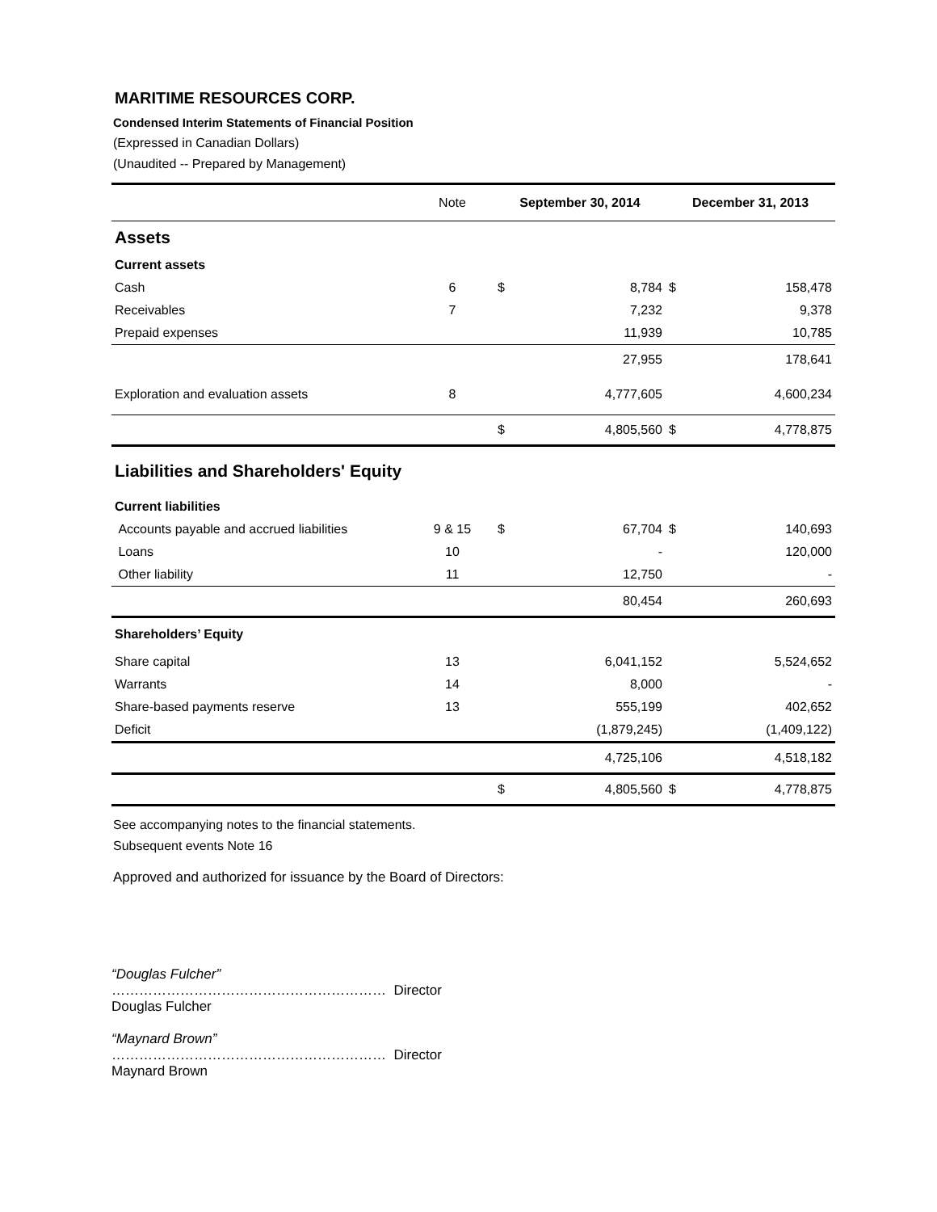MARITIME RESOURCES CORP.
Condensed Interim Statements of Financial Position
(Expressed in Canadian Dollars)
(Unaudited -- Prepared by Management)
| | Note | September 30, 2014 | | December 31, 2013 | |
| --- | --- | --- | --- | --- | --- |
| Assets | | | | | |
| Current assets | | | | | |
| Cash | 6 | $ | 8,784 | $ | 158,478 |
| Receivables | 7 | | 7,232 | | 9,378 |
| Prepaid expenses | | | 11,939 | | 10,785 |
| | | | 27,955 | | 178,641 |
| Exploration and evaluation assets | 8 | | 4,777,605 | | 4,600,234 |
| | | $ | 4,805,560 | $ | 4,778,875 |
| Liabilities and Shareholders' Equity | | | | | |
| Current liabilities | | | | | |
| Accounts payable and accrued liabilities | 9 & 15 | $ | 67,704 | $ | 140,693 |
| Loans | 10 | | - | | 120,000 |
| Other liability | 11 | | 12,750 | | - |
| | | | 80,454 | | 260,693 |
| Shareholders’ Equity | | | | | |
| Share capital | 13 | | 6,041,152 | | 5,524,652 |
| Warrants | 14 | | 8,000 | | - |
| Share-based payments reserve | 13 | | 555,199 | | 402,652 |
| Deficit | | | (1,879,245) | | (1,409,122) |
| | | | 4,725,106 | | 4,518,182 |
| | | $ | 4,805,560 | $ | 4,778,875 |
See accompanying notes to the financial statements.
Subsequent events Note 16
Approved and authorized for issuance by the Board of Directors:
“Douglas Fulcher”
…………………………………………………… Director
Douglas Fulcher
“Maynard Brown”
…………………………………………………… Director
Maynard Brown